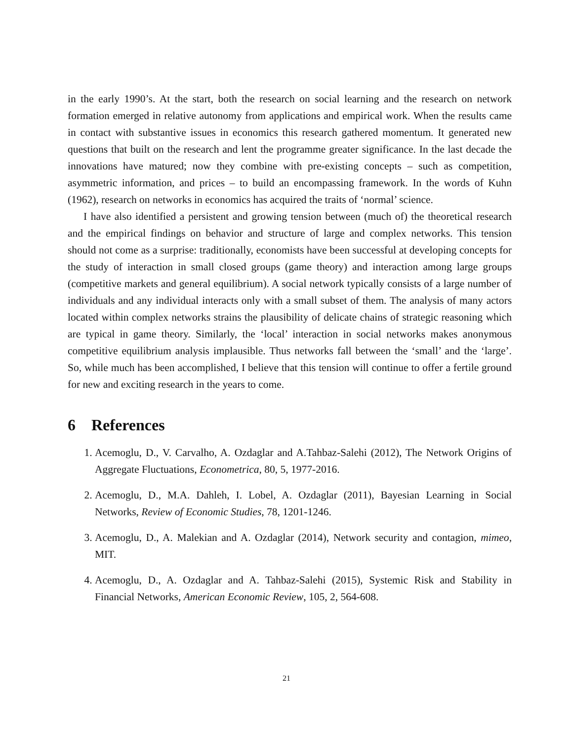in the early 1990’s. At the start, both the research on social learning and the research on network formation emerged in relative autonomy from applications and empirical work. When the results came in contact with substantive issues in economics this research gathered momentum. It generated new questions that built on the research and lent the programme greater significance. In the last decade the innovations have matured; now they combine with pre-existing concepts – such as competition, asymmetric information, and prices – to build an encompassing framework. In the words of Kuhn (1962), research on networks in economics has acquired the traits of ‘normal’ science.
I have also identified a persistent and growing tension between (much of) the theoretical research and the empirical findings on behavior and structure of large and complex networks. This tension should not come as a surprise: traditionally, economists have been successful at developing concepts for the study of interaction in small closed groups (game theory) and interaction among large groups (competitive markets and general equilibrium). A social network typically consists of a large number of individuals and any individual interacts only with a small subset of them. The analysis of many actors located within complex networks strains the plausibility of delicate chains of strategic reasoning which are typical in game theory. Similarly, the ‘local’ interaction in social networks makes anonymous competitive equilibrium analysis implausible. Thus networks fall between the ‘small’ and the ‘large’. So, while much has been accomplished, I believe that this tension will continue to offer a fertile ground for new and exciting research in the years to come.
6 References
1. Acemoglu, D., V. Carvalho, A. Ozdaglar and A.Tahbaz-Salehi (2012), The Network Origins of Aggregate Fluctuations, Econometrica, 80, 5, 1977-2016.
2. Acemoglu, D., M.A. Dahleh, I. Lobel, A. Ozdaglar (2011), Bayesian Learning in Social Networks, Review of Economic Studies, 78, 1201-1246.
3. Acemoglu, D., A. Malekian and A. Ozdaglar (2014), Network security and contagion, mimeo, MIT.
4. Acemoglu, D., A. Ozdaglar and A. Tahbaz-Salehi (2015), Systemic Risk and Stability in Financial Networks, American Economic Review, 105, 2, 564-608.
21